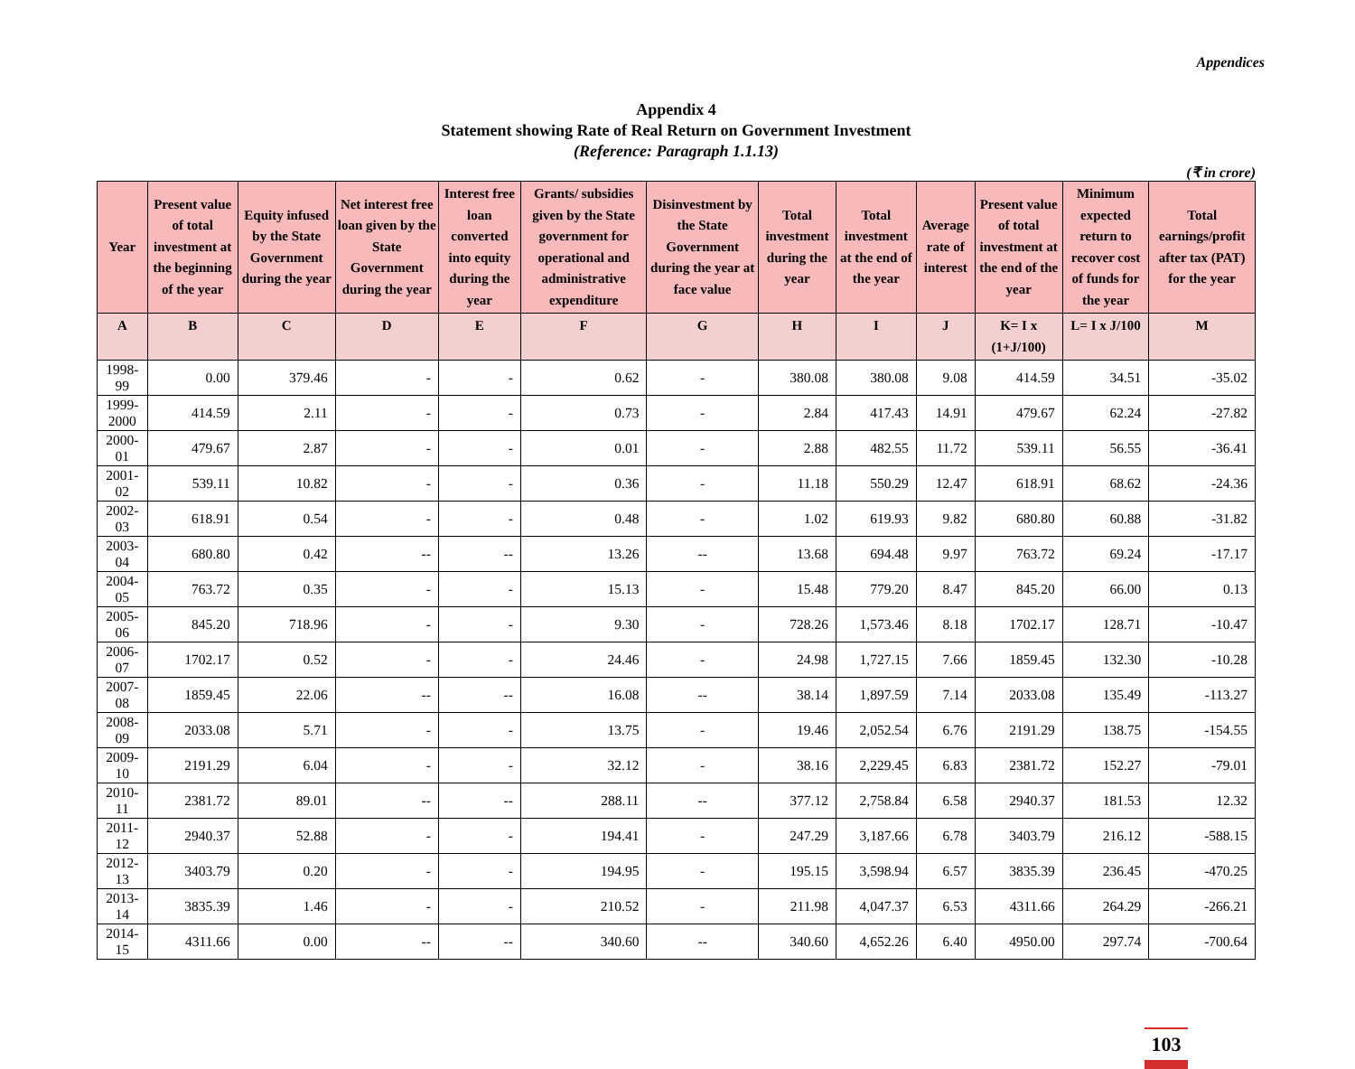Appendices
Appendix 4
Statement showing Rate of Real Return on Government Investment
(Reference: Paragraph 1.1.13)
(₹ in crore)
| Year | Present value of total investment at the beginning of the year | Equity infused by the State Government during the year | Net interest free loan given by the State Government during the year | Interest free loan converted into equity during the year | Grants/ subsidies given by the State government for operational and administrative expenditure | Disinvestment by the State Government during the year at face value | Total investment during the year | Total investment at the end of the year | Average rate of interest | Present value of total investment at the end of the year | Minimum expected return to recover cost of funds for the year | Total earnings/profit after tax (PAT) for the year |
| --- | --- | --- | --- | --- | --- | --- | --- | --- | --- | --- | --- | --- |
| A | B | C | D | E | F | G | H | I | J | K= I x (1+J/100) | L= I x J/100 | M |
| 1998-99 | 0.00 | 379.46 | - | - | 0.62 | - | 380.08 | 380.08 | 9.08 | 414.59 | 34.51 | -35.02 |
| 1999-2000 | 414.59 | 2.11 | - | - | 0.73 | - | 2.84 | 417.43 | 14.91 | 479.67 | 62.24 | -27.82 |
| 2000-01 | 479.67 | 2.87 | - | - | 0.01 | - | 2.88 | 482.55 | 11.72 | 539.11 | 56.55 | -36.41 |
| 2001-02 | 539.11 | 10.82 | - | - | 0.36 | - | 11.18 | 550.29 | 12.47 | 618.91 | 68.62 | -24.36 |
| 2002-03 | 618.91 | 0.54 | - | - | 0.48 | - | 1.02 | 619.93 | 9.82 | 680.80 | 60.88 | -31.82 |
| 2003-04 | 680.80 | 0.42 | -- | -- | 13.26 | -- | 13.68 | 694.48 | 9.97 | 763.72 | 69.24 | -17.17 |
| 2004-05 | 763.72 | 0.35 | - | - | 15.13 | - | 15.48 | 779.20 | 8.47 | 845.20 | 66.00 | 0.13 |
| 2005-06 | 845.20 | 718.96 | - | - | 9.30 | - | 728.26 | 1,573.46 | 8.18 | 1702.17 | 128.71 | -10.47 |
| 2006-07 | 1702.17 | 0.52 | - | - | 24.46 | - | 24.98 | 1,727.15 | 7.66 | 1859.45 | 132.30 | -10.28 |
| 2007-08 | 1859.45 | 22.06 | -- | -- | 16.08 | -- | 38.14 | 1,897.59 | 7.14 | 2033.08 | 135.49 | -113.27 |
| 2008-09 | 2033.08 | 5.71 | - | - | 13.75 | - | 19.46 | 2,052.54 | 6.76 | 2191.29 | 138.75 | -154.55 |
| 2009-10 | 2191.29 | 6.04 | - | - | 32.12 | - | 38.16 | 2,229.45 | 6.83 | 2381.72 | 152.27 | -79.01 |
| 2010-11 | 2381.72 | 89.01 | -- | -- | 288.11 | -- | 377.12 | 2,758.84 | 6.58 | 2940.37 | 181.53 | 12.32 |
| 2011-12 | 2940.37 | 52.88 | - | - | 194.41 | - | 247.29 | 3,187.66 | 6.78 | 3403.79 | 216.12 | -588.15 |
| 2012-13 | 3403.79 | 0.20 | - | - | 194.95 | - | 195.15 | 3,598.94 | 6.57 | 3835.39 | 236.45 | -470.25 |
| 2013-14 | 3835.39 | 1.46 | - | - | 210.52 | - | 211.98 | 4,047.37 | 6.53 | 4311.66 | 264.29 | -266.21 |
| 2014-15 | 4311.66 | 0.00 | -- | -- | 340.60 | -- | 340.60 | 4,652.26 | 6.40 | 4950.00 | 297.74 | -700.64 |
103